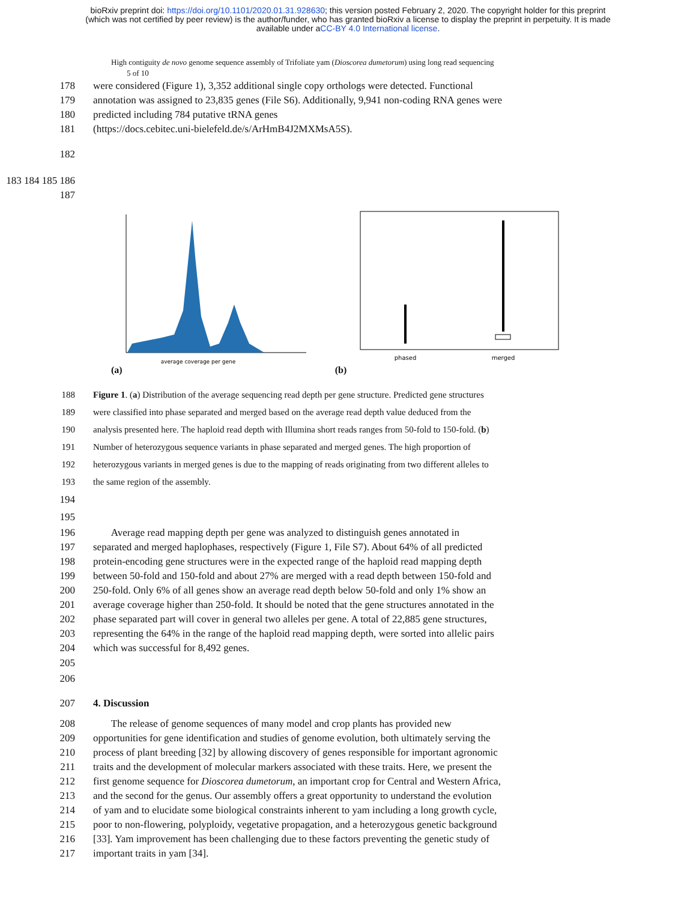bioRxiv preprint doi: https://doi.org/10.1101/2020.01.31.928630; this version posted February 2, 2020. The copyright holder for this preprint
(which was not certified by peer review) is the author/funder, who has granted bioRxiv a license to display the preprint in perpetuity. It is made
available under aCC-BY 4.0 International license.
High contiguity de novo genome sequence assembly of Trifoliate yam (Dioscorea dumetorum) using long read sequencing
5 of 10
178 were considered (Figure 1), 3,352 additional single copy orthologs were detected. Functional
179 annotation was assigned to 23,835 genes (File S6). Additionally, 9,941 non-coding RNA genes were
180 predicted including 784 putative tRNA genes
181 (https://docs.cebitec.uni-bielefeld.de/s/ArHmB4J2MXMsA5S).
182
183 184 185 186 187
average coverage per gene
phased
merged
(a) (b)
188 Figure 1. (a) Distribution of the average sequencing read depth per gene structure. Predicted gene structures
189 were classified into phase separated and merged based on the average read depth value deduced from the
190 analysis presented here. The haploid read depth with Illumina short reads ranges from 50-fold to 150-fold. (b)
191 Number of heterozygous sequence variants in phase separated and merged genes. The high proportion of
192 heterozygous variants in merged genes is due to the mapping of reads originating from two different alleles to
193 the same region of the assembly.
194
195
196 Average read mapping depth per gene was analyzed to distinguish genes annotated in
197 separated and merged haplophases, respectively (Figure 1, File S7). About 64% of all predicted
198 protein-encoding gene structures were in the expected range of the haploid read mapping depth
199 between 50-fold and 150-fold and about 27% are merged with a read depth between 150-fold and
200 250-fold. Only 6% of all genes show an average read depth below 50-fold and only 1% show an
201 average coverage higher than 250-fold. It should be noted that the gene structures annotated in the
202 phase separated part will cover in general two alleles per gene. A total of 22,885 gene structures,
203 representing the 64% in the range of the haploid read mapping depth, were sorted into allelic pairs
204 which was successful for 8,492 genes.
205
206
207 4. Discussion
208 The release of genome sequences of many model and crop plants has provided new
209 opportunities for gene identification and studies of genome evolution, both ultimately serving the
210 process of plant breeding [32] by allowing discovery of genes responsible for important agronomic
211 traits and the development of molecular markers associated with these traits. Here, we present the
212 first genome sequence for Dioscorea dumetorum, an important crop for Central and Western Africa,
213 and the second for the genus. Our assembly offers a great opportunity to understand the evolution
214 of yam and to elucidate some biological constraints inherent to yam including a long growth cycle,
215 poor to non-flowering, polyploidy, vegetative propagation, and a heterozygous genetic background
216 [33]. Yam improvement has been challenging due to these factors preventing the genetic study of
217 important traits in yam [34].